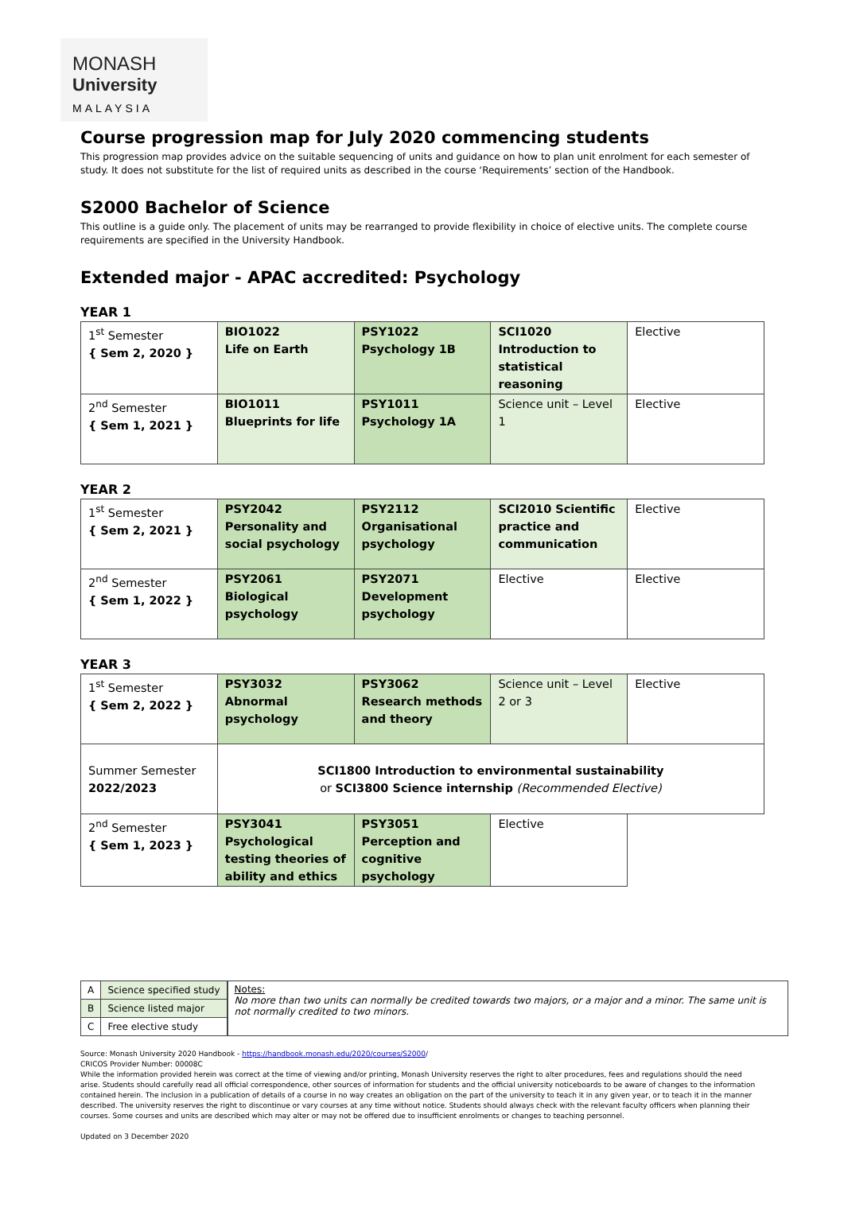MONASH
University
MALAYSIA
Course progression map for July 2020 commencing students
This progression map provides advice on the suitable sequencing of units and guidance on how to plan unit enrolment for each semester of study. It does not substitute for the list of required units as described in the course ‘Requirements’ section of the Handbook.
S2000 Bachelor of Science
This outline is a guide only. The placement of units may be rearranged to provide flexibility in choice of elective units. The complete course requirements are specified in the University Handbook.
Extended major - APAC accredited: Psychology
YEAR 1
| 1<sup>st</sup> Semester { Sem 2, 2020 } | BIO1022 Life on Earth | PSY1022 Psychology 1B | SCI1020 Introduction to statistical reasoning | Elective |
| 2<sup>nd</sup> Semester { Sem 1, 2021 } | BIO1011 Blueprints for life | PSY1011 Psychology 1A | Science unit – Level 1 | Elective |
YEAR 2
| 1<sup>st</sup> Semester { Sem 2, 2021 } | PSY2042 Personality and social psychology | PSY2112 Organisational psychology | SCI2010 Scientific practice and communication | Elective |
| 2<sup>nd</sup> Semester { Sem 1, 2022 } | PSY2061 Biological psychology | PSY2071 Development psychology | Elective | Elective |
YEAR 3
| 1<sup>st</sup> Semester { Sem 2, 2022 } | PSY3032 Abnormal psychology | PSY3062 Research methods and theory | Science unit – Level 2 or 3 | Elective |
| Summer Semester 2022/2023 | SCI1800 Introduction to environmental sustainability or SCI3800 Science internship (Recommended Elective) | | | |
| 2<sup>nd</sup> Semester { Sem 1, 2023 } | PSY3041 Psychological testing theories of ability and ethics | PSY3051 Perception and cognitive psychology | Elective | |
| A | Science specified study |
| B | Science listed major |
| C | Free elective study |
Notes:
No more than two units can normally be credited towards two majors, or a major and a minor. The same unit is not normally credited to two minors.
Source: Monash University 2020 Handbook - https://handbook.monash.edu/2020/courses/S2000/
CRICOS Provider Number: 00008C
While the information provided herein was correct at the time of viewing and/or printing, Monash University reserves the right to alter procedures, fees and regulations should the need arise. Students should carefully read all official correspondence, other sources of information for students and the official university noticeboards to be aware of changes to the information contained herein. The inclusion in a publication of details of a course in no way creates an obligation on the part of the university to teach it in any given year, or to teach it in the manner described. The university reserves the right to discontinue or vary courses at any time without notice. Students should always check with the relevant faculty officers when planning their courses. Some courses and units are described which may alter or may not be offered due to insufficient enrolments or changes to teaching personnel.
Updated on 3 December 2020